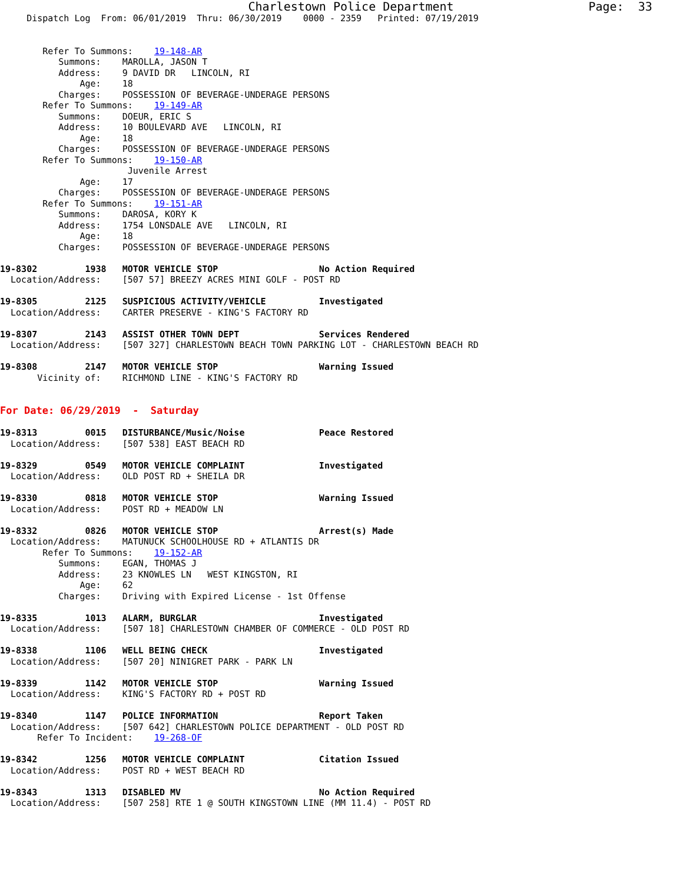Charlestown Police Department                   Page:  33
     Dispatch Log  From: 06/01/2019  Thru: 06/30/2019    0000 - 2359   Printed: 07/19/2019


        Refer To Summons:    19-148-AR
           Summons:    MAROLLA, JASON T
           Address:    9 DAVID DR   LINCOLN, RI
               Age:    18
           Charges:    POSSESSION OF BEVERAGE-UNDERAGE PERSONS
        Refer To Summons:    19-149-AR
           Summons:    DOEUR, ERIC S
           Address:    10 BOULEVARD AVE   LINCOLN, RI
               Age:    18
           Charges:    POSSESSION OF BEVERAGE-UNDERAGE PERSONS
        Refer To Summons:    19-150-AR
                        Juvenile Arrest
               Age:    17
           Charges:    POSSESSION OF BEVERAGE-UNDERAGE PERSONS
        Refer To Summons:    19-151-AR
           Summons:    DAROSA, KORY K
           Address:    1754 LONSDALE AVE   LINCOLN, RI
               Age:    18
           Charges:    POSSESSION OF BEVERAGE-UNDERAGE PERSONS

19-8302         1938   MOTOR VEHICLE STOP                   No Action Required
  Location/Address:    [507 57] BREEZY ACRES MINI GOLF - POST RD

19-8305         2125   SUSPICIOUS ACTIVITY/VEHICLE          Investigated
  Location/Address:    CARTER PRESERVE - KING'S FACTORY RD

19-8307         2143   ASSIST OTHER TOWN DEPT               Services Rendered
  Location/Address:    [507 327] CHARLESTOWN BEACH TOWN PARKING LOT - CHARLESTOWN BEACH RD

19-8308         2147   MOTOR VEHICLE STOP                   Warning Issued
       Vicinity of:    RICHMOND LINE - KING'S FACTORY RD


For Date: 06/29/2019  -  Saturday

19-8313         0015   DISTURBANCE/Music/Noise              Peace Restored
  Location/Address:    [507 538] EAST BEACH RD

19-8329         0549   MOTOR VEHICLE COMPLAINT              Investigated
  Location/Address:    OLD POST RD + SHEILA DR

19-8330         0818   MOTOR VEHICLE STOP                   Warning Issued
  Location/Address:    POST RD + MEADOW LN

19-8332         0826   MOTOR VEHICLE STOP                   Arrest(s) Made
  Location/Address:    MATUNUCK SCHOOLHOUSE RD + ATLANTIS DR
        Refer To Summons:    19-152-AR
           Summons:    EGAN, THOMAS J
           Address:    23 KNOWLES LN   WEST KINGSTON, RI
               Age:    62
           Charges:    Driving with Expired License - 1st Offense

19-8335         1013   ALARM, BURGLAR                       Investigated
  Location/Address:    [507 18] CHARLESTOWN CHAMBER OF COMMERCE - OLD POST RD

19-8338         1106   WELL BEING CHECK                     Investigated
  Location/Address:    [507 20] NINIGRET PARK - PARK LN

19-8339         1142   MOTOR VEHICLE STOP                   Warning Issued
  Location/Address:    KING'S FACTORY RD + POST RD

19-8340         1147   POLICE INFORMATION                   Report Taken
  Location/Address:    [507 642] CHARLESTOWN POLICE DEPARTMENT - OLD POST RD
       Refer To Incident:    19-268-OF

19-8342         1256   MOTOR VEHICLE COMPLAINT              Citation Issued
  Location/Address:    POST RD + WEST BEACH RD

19-8343         1313   DISABLED MV                          No Action Required
  Location/Address:    [507 258] RTE 1 @ SOUTH KINGSTOWN LINE (MM 11.4) - POST RD